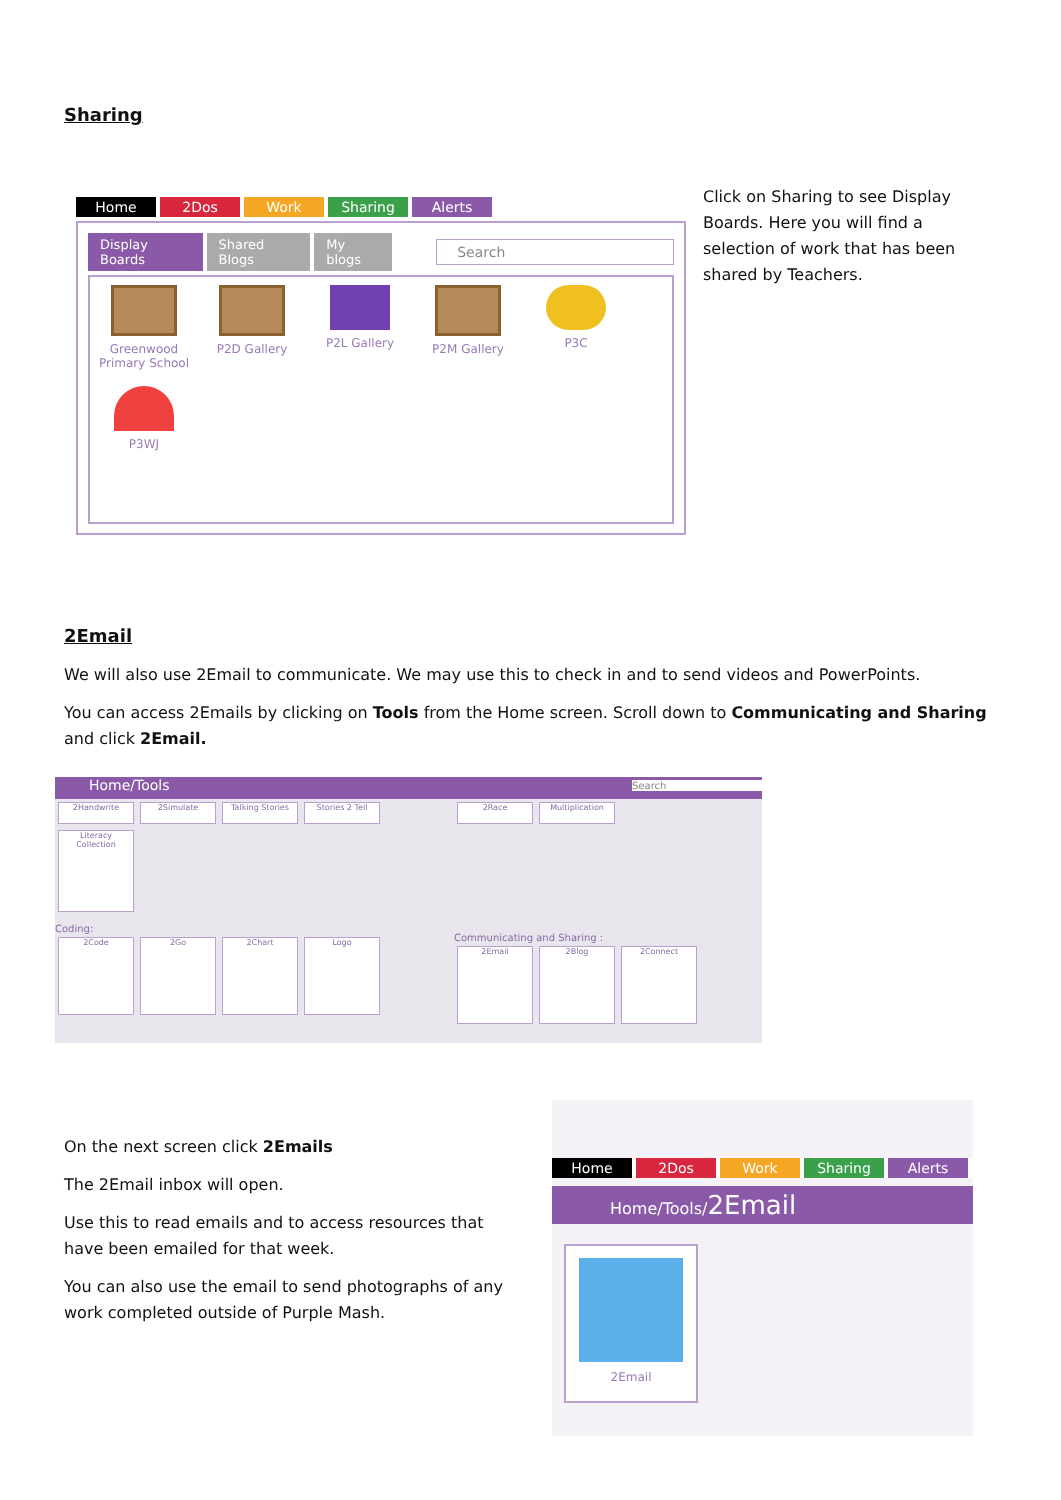Sharing
Home 2Dos Work Sharing Alerts
Display Boards Shared Blogs My blogs Search
Greenwood Primary School
P2D Gallery P2L Gallery P2M Gallery P3C
P3WJ
Click on Sharing to see Display Boards. Here you will find a selection of work that has been shared by Teachers.
2Email
We will also use 2Email to communicate. We may use this to check in and to send videos and PowerPoints.
You can access 2Emails by clicking on Tools from the Home screen. Scroll down to Communicating and Sharing and click 2Email.
Home/Tools Search
2Handwrite 2Simulate Talking Stories Stories 2 Tell
Literacy Collection
Coding:
2Code 2Go 2Chart Logo
2Race Multiplication
Communicating and Sharing :
2Email 2Blog 2Connect
On the next screen click 2Emails
The 2Email inbox will open.
Use this to read emails and to access resources that have been emailed for that week.
You can also use the email to send photographs of any work completed outside of Purple Mash.
Home 2Dos Work Sharing Alerts
Home/Tools/2Email
2Email